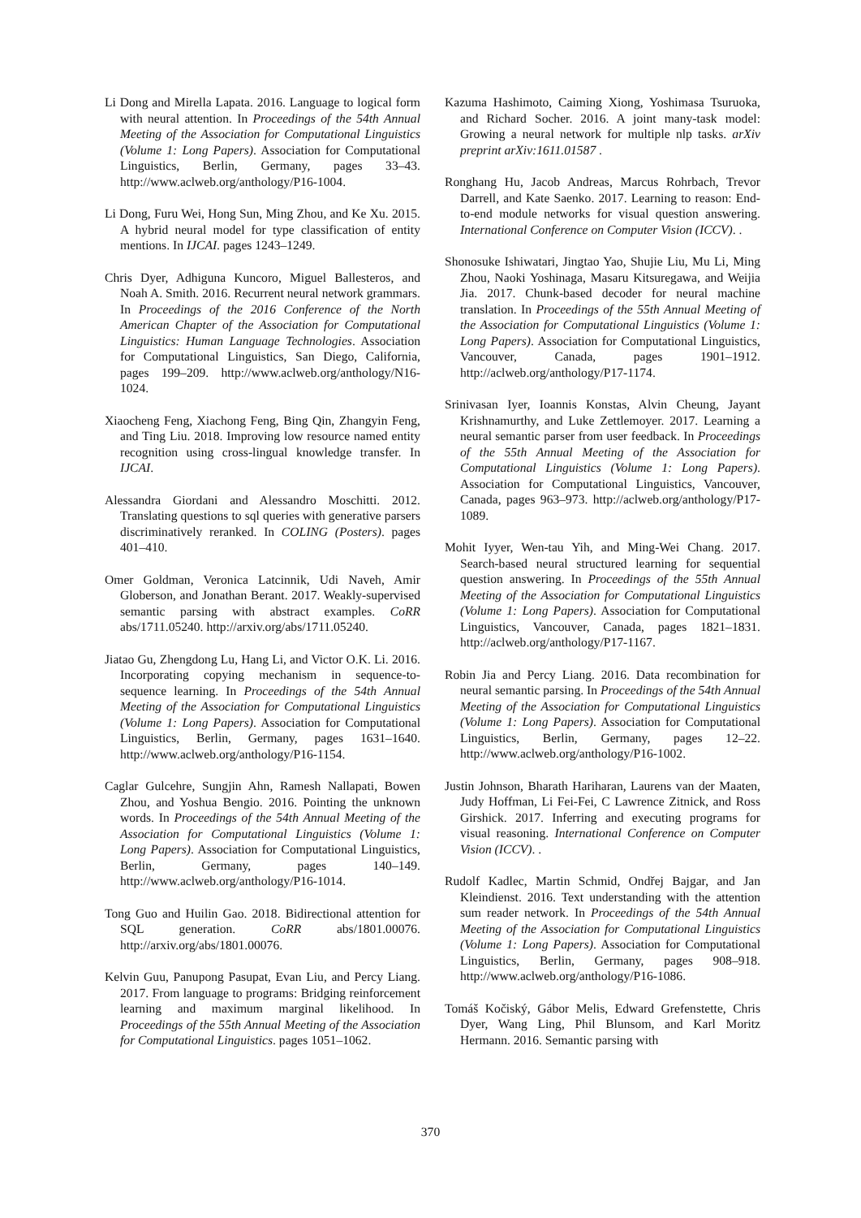Li Dong and Mirella Lapata. 2016. Language to logical form with neural attention. In Proceedings of the 54th Annual Meeting of the Association for Computational Linguistics (Volume 1: Long Papers). Association for Computational Linguistics, Berlin, Germany, pages 33–43. http://www.aclweb.org/anthology/P16-1004.
Li Dong, Furu Wei, Hong Sun, Ming Zhou, and Ke Xu. 2015. A hybrid neural model for type classification of entity mentions. In IJCAI. pages 1243–1249.
Chris Dyer, Adhiguna Kuncoro, Miguel Ballesteros, and Noah A. Smith. 2016. Recurrent neural network grammars. In Proceedings of the 2016 Conference of the North American Chapter of the Association for Computational Linguistics: Human Language Technologies. Association for Computational Linguistics, San Diego, California, pages 199–209. http://www.aclweb.org/anthology/N16-1024.
Xiaocheng Feng, Xiachong Feng, Bing Qin, Zhangyin Feng, and Ting Liu. 2018. Improving low resource named entity recognition using cross-lingual knowledge transfer. In IJCAI.
Alessandra Giordani and Alessandro Moschitti. 2012. Translating questions to sql queries with generative parsers discriminatively reranked. In COLING (Posters). pages 401–410.
Omer Goldman, Veronica Latcinnik, Udi Naveh, Amir Globerson, and Jonathan Berant. 2017. Weakly-supervised semantic parsing with abstract examples. CoRR abs/1711.05240. http://arxiv.org/abs/1711.05240.
Jiatao Gu, Zhengdong Lu, Hang Li, and Victor O.K. Li. 2016. Incorporating copying mechanism in sequence-to-sequence learning. In Proceedings of the 54th Annual Meeting of the Association for Computational Linguistics (Volume 1: Long Papers). Association for Computational Linguistics, Berlin, Germany, pages 1631–1640. http://www.aclweb.org/anthology/P16-1154.
Caglar Gulcehre, Sungjin Ahn, Ramesh Nallapati, Bowen Zhou, and Yoshua Bengio. 2016. Pointing the unknown words. In Proceedings of the 54th Annual Meeting of the Association for Computational Linguistics (Volume 1: Long Papers). Association for Computational Linguistics, Berlin, Germany, pages 140–149. http://www.aclweb.org/anthology/P16-1014.
Tong Guo and Huilin Gao. 2018. Bidirectional attention for SQL generation. CoRR abs/1801.00076. http://arxiv.org/abs/1801.00076.
Kelvin Guu, Panupong Pasupat, Evan Liu, and Percy Liang. 2017. From language to programs: Bridging reinforcement learning and maximum marginal likelihood. In Proceedings of the 55th Annual Meeting of the Association for Computational Linguistics. pages 1051–1062.
Kazuma Hashimoto, Caiming Xiong, Yoshimasa Tsuruoka, and Richard Socher. 2016. A joint many-task model: Growing a neural network for multiple nlp tasks. arXiv preprint arXiv:1611.01587 .
Ronghang Hu, Jacob Andreas, Marcus Rohrbach, Trevor Darrell, and Kate Saenko. 2017. Learning to reason: End-to-end module networks for visual question answering. International Conference on Computer Vision (ICCV). .
Shonosuke Ishiwatari, Jingtao Yao, Shujie Liu, Mu Li, Ming Zhou, Naoki Yoshinaga, Masaru Kitsuregawa, and Weijia Jia. 2017. Chunk-based decoder for neural machine translation. In Proceedings of the 55th Annual Meeting of the Association for Computational Linguistics (Volume 1: Long Papers). Association for Computational Linguistics, Vancouver, Canada, pages 1901–1912. http://aclweb.org/anthology/P17-1174.
Srinivasan Iyer, Ioannis Konstas, Alvin Cheung, Jayant Krishnamurthy, and Luke Zettlemoyer. 2017. Learning a neural semantic parser from user feedback. In Proceedings of the 55th Annual Meeting of the Association for Computational Linguistics (Volume 1: Long Papers). Association for Computational Linguistics, Vancouver, Canada, pages 963–973. http://aclweb.org/anthology/P17-1089.
Mohit Iyyer, Wen-tau Yih, and Ming-Wei Chang. 2017. Search-based neural structured learning for sequential question answering. In Proceedings of the 55th Annual Meeting of the Association for Computational Linguistics (Volume 1: Long Papers). Association for Computational Linguistics, Vancouver, Canada, pages 1821–1831. http://aclweb.org/anthology/P17-1167.
Robin Jia and Percy Liang. 2016. Data recombination for neural semantic parsing. In Proceedings of the 54th Annual Meeting of the Association for Computational Linguistics (Volume 1: Long Papers). Association for Computational Linguistics, Berlin, Germany, pages 12–22. http://www.aclweb.org/anthology/P16-1002.
Justin Johnson, Bharath Hariharan, Laurens van der Maaten, Judy Hoffman, Li Fei-Fei, C Lawrence Zitnick, and Ross Girshick. 2017. Inferring and executing programs for visual reasoning. International Conference on Computer Vision (ICCV). .
Rudolf Kadlec, Martin Schmid, Ondřej Bajgar, and Jan Kleindienst. 2016. Text understanding with the attention sum reader network. In Proceedings of the 54th Annual Meeting of the Association for Computational Linguistics (Volume 1: Long Papers). Association for Computational Linguistics, Berlin, Germany, pages 908–918. http://www.aclweb.org/anthology/P16-1086.
Tomáš Kočiský, Gábor Melis, Edward Grefenstette, Chris Dyer, Wang Ling, Phil Blunsom, and Karl Moritz Hermann. 2016. Semantic parsing with
370